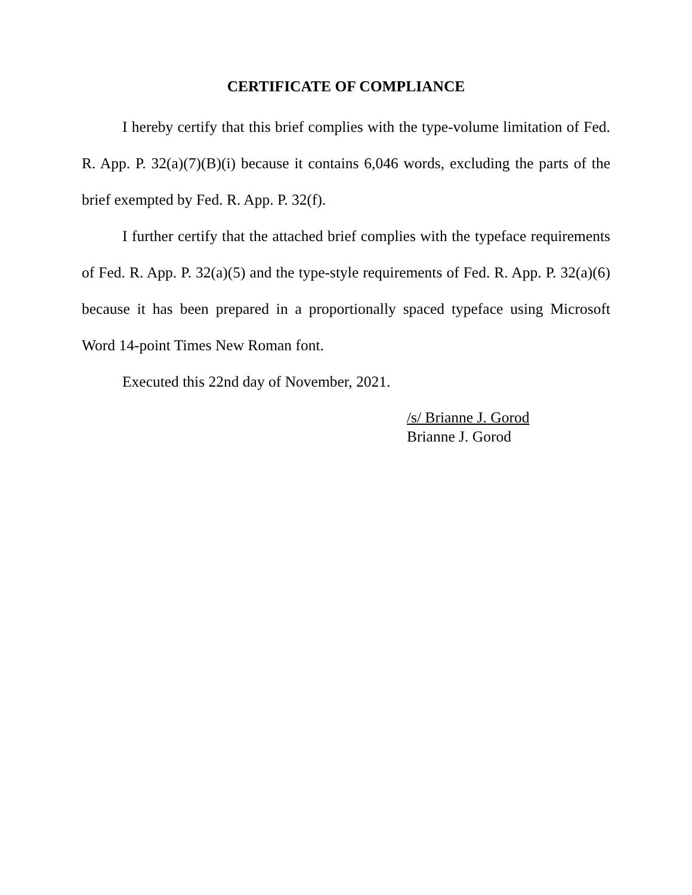CERTIFICATE OF COMPLIANCE
I hereby certify that this brief complies with the type-volume limitation of Fed. R. App. P. 32(a)(7)(B)(i) because it contains 6,046 words, excluding the parts of the brief exempted by Fed. R. App. P. 32(f).
I further certify that the attached brief complies with the typeface requirements of Fed. R. App. P. 32(a)(5) and the type-style requirements of Fed. R. App. P. 32(a)(6) because it has been prepared in a proportionally spaced typeface using Microsoft Word 14-point Times New Roman font.
Executed this 22nd day of November, 2021.
/s/ Brianne J. Gorod
Brianne J. Gorod